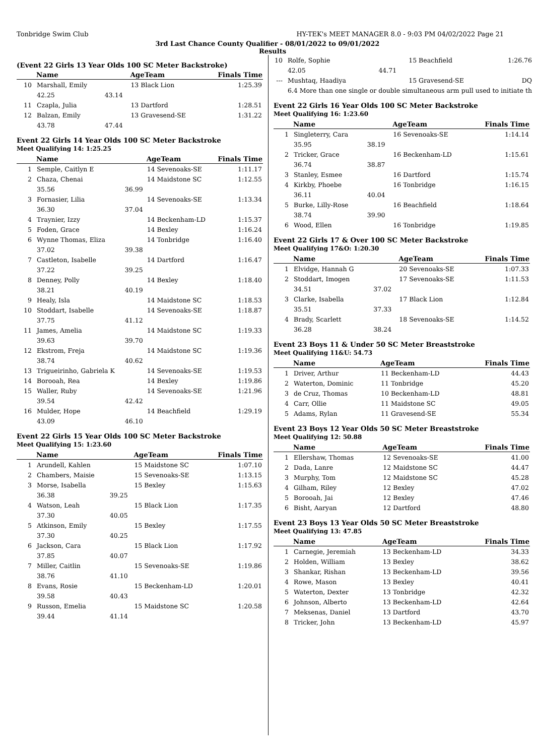Tonbridge Swim Club HY-TEK's MEET MANAGER 8.0 - 9:03 PM 04/02/2022 Page 21
3rd Last Chance County Qualifier - 08/01/2022 to 09/01/2022
Results
(Event 22 Girls 13 Year Olds 100 SC Meter Backstroke)
| | Name | | AgeTeam | Finals Time |
| --- | --- | --- | --- | --- |
| 10 | Marshall, Emily | | 13 Black Lion | 1:25.39 |
| | 42.25 | 43.14 | | |
| 11 | Czapla, Julia | | 13 Dartford | 1:28.51 |
| 12 | Balzan, Emily | | 13 Gravesend-SE | 1:31.22 |
| | 43.78 | 47.44 | | |
Event 22 Girls 14 Year Olds 100 SC Meter Backstroke
Meet Qualifying 14: 1:25.25
| | Name | | AgeTeam | Finals Time |
| --- | --- | --- | --- | --- |
| 1 | Semple, Caitlyn E | | 14 Sevenoaks-SE | 1:11.17 |
| 2 | Chaza, Chenai | | 14 Maidstone SC | 1:12.55 |
| | 35.56 | 36.99 | | |
| 3 | Fornasier, Lilia | | 14 Sevenoaks-SE | 1:13.34 |
| | 36.30 | 37.04 | | |
| 4 | Traynier, Izzy | | 14 Beckenham-LD | 1:15.37 |
| 5 | Foden, Grace | | 14 Bexley | 1:16.24 |
| 6 | Wynne Thomas, Eliza | | 14 Tonbridge | 1:16.40 |
| | 37.02 | 39.38 | | |
| 7 | Castleton, Isabelle | | 14 Dartford | 1:16.47 |
| | 37.22 | 39.25 | | |
| 8 | Denney, Polly | | 14 Bexley | 1:18.40 |
| | 38.21 | 40.19 | | |
| 9 | Healy, Isla | | 14 Maidstone SC | 1:18.53 |
| 10 | Stoddart, Isabelle | | 14 Sevenoaks-SE | 1:18.87 |
| | 37.75 | 41.12 | | |
| 11 | James, Amelia | | 14 Maidstone SC | 1:19.33 |
| | 39.63 | 39.70 | | |
| 12 | Ekstrom, Freja | | 14 Maidstone SC | 1:19.36 |
| | 38.74 | 40.62 | | |
| 13 | Trigueirinho, Gabriela K | | 14 Sevenoaks-SE | 1:19.53 |
| 14 | Borooah, Rea | | 14 Bexley | 1:19.86 |
| 15 | Waller, Ruby | | 14 Sevenoaks-SE | 1:21.96 |
| | 39.54 | 42.42 | | |
| 16 | Mulder, Hope | | 14 Beachfield | 1:29.19 |
| | 43.09 | 46.10 | | |
Event 22 Girls 15 Year Olds 100 SC Meter Backstroke
Meet Qualifying 15: 1:23.60
| | Name | | AgeTeam | Finals Time |
| --- | --- | --- | --- | --- |
| 1 | Arundell, Kahlen | | 15 Maidstone SC | 1:07.10 |
| 2 | Chambers, Maisie | | 15 Sevenoaks-SE | 1:13.15 |
| 3 | Morse, Isabella | | 15 Bexley | 1:15.63 |
| | 36.38 | 39.25 | | |
| 4 | Watson, Leah | | 15 Black Lion | 1:17.35 |
| | 37.30 | 40.05 | | |
| 5 | Atkinson, Emily | | 15 Bexley | 1:17.55 |
| | 37.30 | 40.25 | | |
| 6 | Jackson, Cara | | 15 Black Lion | 1:17.92 |
| | 37.85 | 40.07 | | |
| 7 | Miller, Caitlin | | 15 Sevenoaks-SE | 1:19.86 |
| | 38.76 | 41.10 | | |
| 8 | Evans, Rosie | | 15 Beckenham-LD | 1:20.01 |
| | 39.58 | 40.43 | | |
| 9 | Russon, Emelia | | 15 Maidstone SC | 1:20.58 |
| | 39.44 | 41.14 | | |
| 10 | Rolfe, Sophie | | 15 Beachfield | 1:26.76 |
| | 42.05 | 44.71 | | |
| --- | Mushtaq, Haadiya | | 15 Gravesend-SE | DQ |
| | 6.4 More than one single or double simultaneous arm pull used to initiate th | | | |
Event 22 Girls 16 Year Olds 100 SC Meter Backstroke
Meet Qualifying 16: 1:23.60
| | Name | | AgeTeam | Finals Time |
| --- | --- | --- | --- | --- |
| 1 | Singleterry, Cara | | 16 Sevenoaks-SE | 1:14.14 |
| | 35.95 | 38.19 | | |
| 2 | Tricker, Grace | | 16 Beckenham-LD | 1:15.61 |
| | 36.74 | 38.87 | | |
| 3 | Stanley, Esmee | | 16 Dartford | 1:15.74 |
| 4 | Kirkby, Phoebe | | 16 Tonbridge | 1:16.15 |
| | 36.11 | 40.04 | | |
| 5 | Burke, Lilly-Rose | | 16 Beachfield | 1:18.64 |
| | 38.74 | 39.90 | | |
| 6 | Wood, Ellen | | 16 Tonbridge | 1:19.85 |
Event 22 Girls 17 & Over 100 SC Meter Backstroke
Meet Qualifying 17&O: 1:20.30
| | Name | | AgeTeam | Finals Time |
| --- | --- | --- | --- | --- |
| 1 | Elvidge, Hannah G | | 20 Sevenoaks-SE | 1:07.33 |
| 2 | Stoddart, Imogen | | 17 Sevenoaks-SE | 1:11.53 |
| | 34.51 | 37.02 | | |
| 3 | Clarke, Isabella | | 17 Black Lion | 1:12.84 |
| | 35.51 | 37.33 | | |
| 4 | Brady, Scarlett | | 18 Sevenoaks-SE | 1:14.52 |
| | 36.28 | 38.24 | | |
Event 23 Boys 11 & Under 50 SC Meter Breaststroke
Meet Qualifying 11&U: 54.73
| | Name | AgeTeam | Finals Time |
| --- | --- | --- | --- |
| 1 | Driver, Arthur | 11 Beckenham-LD | 44.43 |
| 2 | Waterton, Dominic | 11 Tonbridge | 45.20 |
| 3 | de Cruz, Thomas | 10 Beckenham-LD | 48.81 |
| 4 | Carr, Ollie | 11 Maidstone SC | 49.05 |
| 5 | Adams, Rylan | 11 Gravesend-SE | 55.34 |
Event 23 Boys 12 Year Olds 50 SC Meter Breaststroke
Meet Qualifying 12: 50.88
| | Name | AgeTeam | Finals Time |
| --- | --- | --- | --- |
| 1 | Ellershaw, Thomas | 12 Sevenoaks-SE | 41.00 |
| 2 | Dada, Lanre | 12 Maidstone SC | 44.47 |
| 3 | Murphy, Tom | 12 Maidstone SC | 45.28 |
| 4 | Gilham, Riley | 12 Bexley | 47.02 |
| 5 | Borooah, Jai | 12 Bexley | 47.46 |
| 6 | Bisht, Aaryan | 12 Dartford | 48.80 |
Event 23 Boys 13 Year Olds 50 SC Meter Breaststroke
Meet Qualifying 13: 47.85
| | Name | AgeTeam | Finals Time |
| --- | --- | --- | --- |
| 1 | Carnegie, Jeremiah | 13 Beckenham-LD | 34.33 |
| 2 | Holden, William | 13 Bexley | 38.62 |
| 3 | Shankar, Rishan | 13 Beckenham-LD | 39.56 |
| 4 | Rowe, Mason | 13 Bexley | 40.41 |
| 5 | Waterton, Dexter | 13 Tonbridge | 42.32 |
| 6 | Johnson, Alberto | 13 Beckenham-LD | 42.64 |
| 7 | Meksenas, Daniel | 13 Dartford | 43.70 |
| 8 | Tricker, John | 13 Beckenham-LD | 45.97 |